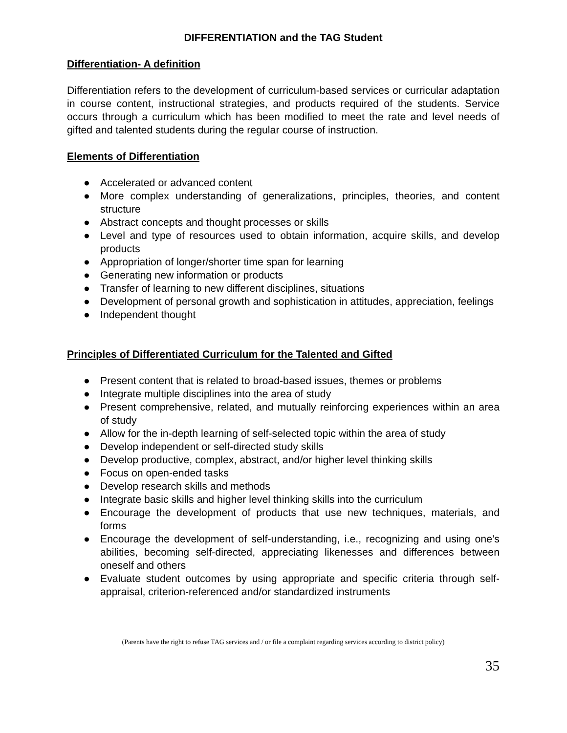DIFFERENTIATION and the TAG Student
Differentiation- A definition
Differentiation refers to the development of curriculum-based services or curricular adaptation in course content, instructional strategies, and products required of the students. Service occurs through a curriculum which has been modified to meet the rate and level needs of gifted and talented students during the regular course of instruction.
Elements of Differentiation
● Accelerated or advanced content
● More complex understanding of generalizations, principles, theories, and content structure
● Abstract concepts and thought processes or skills
● Level and type of resources used to obtain information, acquire skills, and develop products
● Appropriation of longer/shorter time span for learning
● Generating new information or products
● Transfer of learning to new different disciplines, situations
● Development of personal growth and sophistication in attitudes, appreciation, feelings
● Independent thought
Principles of Differentiated Curriculum for the Talented and Gifted
● Present content that is related to broad-based issues, themes or problems
● Integrate multiple disciplines into the area of study
● Present comprehensive, related, and mutually reinforcing experiences within an area of study
● Allow for the in-depth learning of self-selected topic within the area of study
● Develop independent or self-directed study skills
● Develop productive, complex, abstract, and/or higher level thinking skills
● Focus on open-ended tasks
● Develop research skills and methods
● Integrate basic skills and higher level thinking skills into the curriculum
● Encourage the development of products that use new techniques, materials, and forms
● Encourage the development of self-understanding, i.e., recognizing and using one’s abilities, becoming self-directed, appreciating likenesses and differences between oneself and others
● Evaluate student outcomes by using appropriate and specific criteria through self-appraisal, criterion-referenced and/or standardized instruments
(Parents have the right to refuse TAG services and / or file a complaint regarding services according to district policy)
35